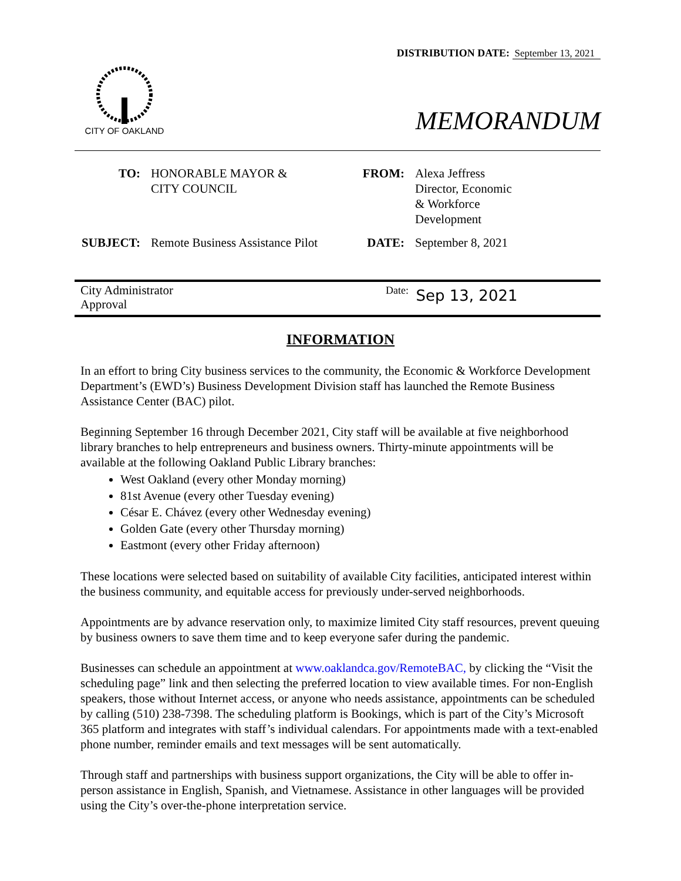DISTRIBUTION DATE: September 13, 2021
CITY OF OAKLAND
MEMORANDUM
TO:
HONORABLE MAYOR &
CITY COUNCIL
FROM:
Alexa Jeffress
Director, Economic
& Workforce
Development
SUBJECT:
Remote Business Assistance Pilot
DATE:
September 8, 2021
City Administrator
Approval
Date: Sep 13, 2021
INFORMATION
In an effort to bring City business services to the community, the Economic & Workforce Development Department’s (EWD’s) Business Development Division staff has launched the Remote Business Assistance Center (BAC) pilot.
Beginning September 16 through December 2021, City staff will be available at five neighborhood library branches to help entrepreneurs and business owners. Thirty-minute appointments will be available at the following Oakland Public Library branches:
West Oakland (every other Monday morning)
81st Avenue (every other Tuesday evening)
César E. Chávez (every other Wednesday evening)
Golden Gate (every other Thursday morning)
Eastmont (every other Friday afternoon)
These locations were selected based on suitability of available City facilities, anticipated interest within the business community, and equitable access for previously under-served neighborhoods.
Appointments are by advance reservation only, to maximize limited City staff resources, prevent queuing by business owners to save them time and to keep everyone safer during the pandemic.
Businesses can schedule an appointment at www.oaklandca.gov/RemoteBAC, by clicking the “Visit the scheduling page” link and then selecting the preferred location to view available times. For non-English speakers, those without Internet access, or anyone who needs assistance, appointments can be scheduled by calling (510) 238-7398. The scheduling platform is Bookings, which is part of the City’s Microsoft 365 platform and integrates with staff’s individual calendars. For appointments made with a text-enabled phone number, reminder emails and text messages will be sent automatically.
Through staff and partnerships with business support organizations, the City will be able to offer in-person assistance in English, Spanish, and Vietnamese. Assistance in other languages will be provided using the City’s over-the-phone interpretation service.